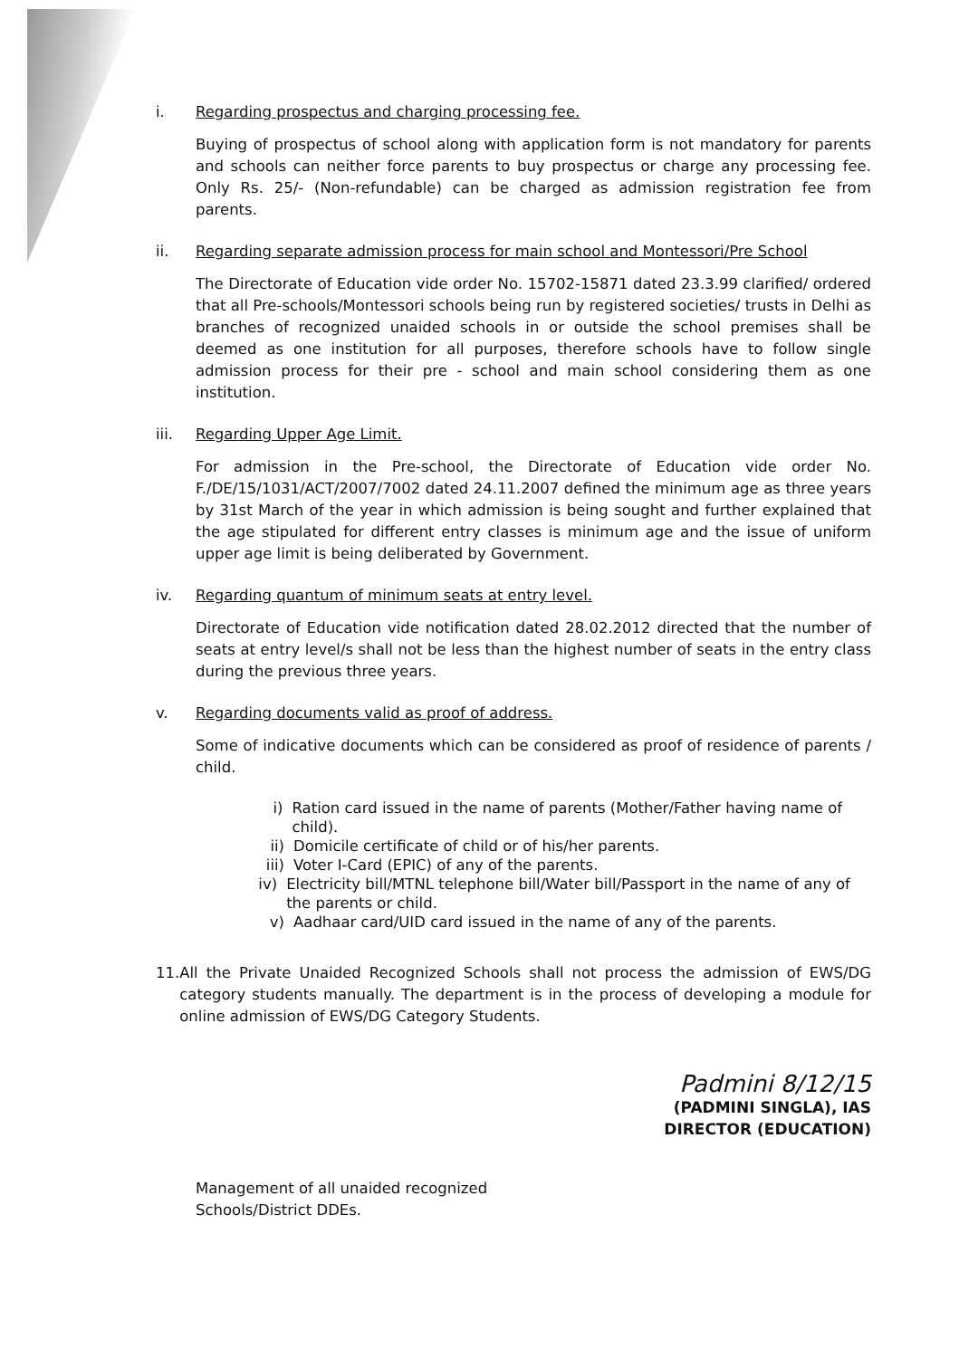i. Regarding prospectus and charging processing fee.
Buying of prospectus of school along with application form is not mandatory for parents and schools can neither force parents to buy prospectus or charge any processing fee. Only Rs. 25/- (Non-refundable) can be charged as admission registration fee from parents.
ii. Regarding separate admission process for main school and Montessori/Pre School
The Directorate of Education vide order No. 15702-15871 dated 23.3.99 clarified/ ordered that all Pre-schools/Montessori schools being run by registered societies/ trusts in Delhi as branches of recognized unaided schools in or outside the school premises shall be deemed as one institution for all purposes, therefore schools have to follow single admission process for their pre - school and main school considering them as one institution.
iii. Regarding Upper Age Limit.
For admission in the Pre-school, the Directorate of Education vide order No. F./DE/15/1031/ACT/2007/7002 dated 24.11.2007 defined the minimum age as three years by 31st March of the year in which admission is being sought and further explained that the age stipulated for different entry classes is minimum age and the issue of uniform upper age limit is being deliberated by Government.
iv. Regarding quantum of minimum seats at entry level.
Directorate of Education vide notification dated 28.02.2012 directed that the number of seats at entry level/s shall not be less than the highest number of seats in the entry class during the previous three years.
v. Regarding documents valid as proof of address.
Some of indicative documents which can be considered as proof of residence of parents / child.
i) Ration card issued in the name of parents (Mother/Father having name of child).
ii) Domicile certificate of child or of his/her parents.
iii) Voter I-Card (EPIC) of any of the parents.
iv) Electricity bill/MTNL telephone bill/Water bill/Passport in the name of any of the parents or child.
v) Aadhaar card/UID card issued in the name of any of the parents.
11. All the Private Unaided Recognized Schools shall not process the admission of EWS/DG category students manually. The department is in the process of developing a module for online admission of EWS/DG Category Students.
Padmini 8/12/15
(PADMINI SINGLA), IAS
DIRECTOR (EDUCATION)
Management of all unaided recognized
Schools/District DDEs.